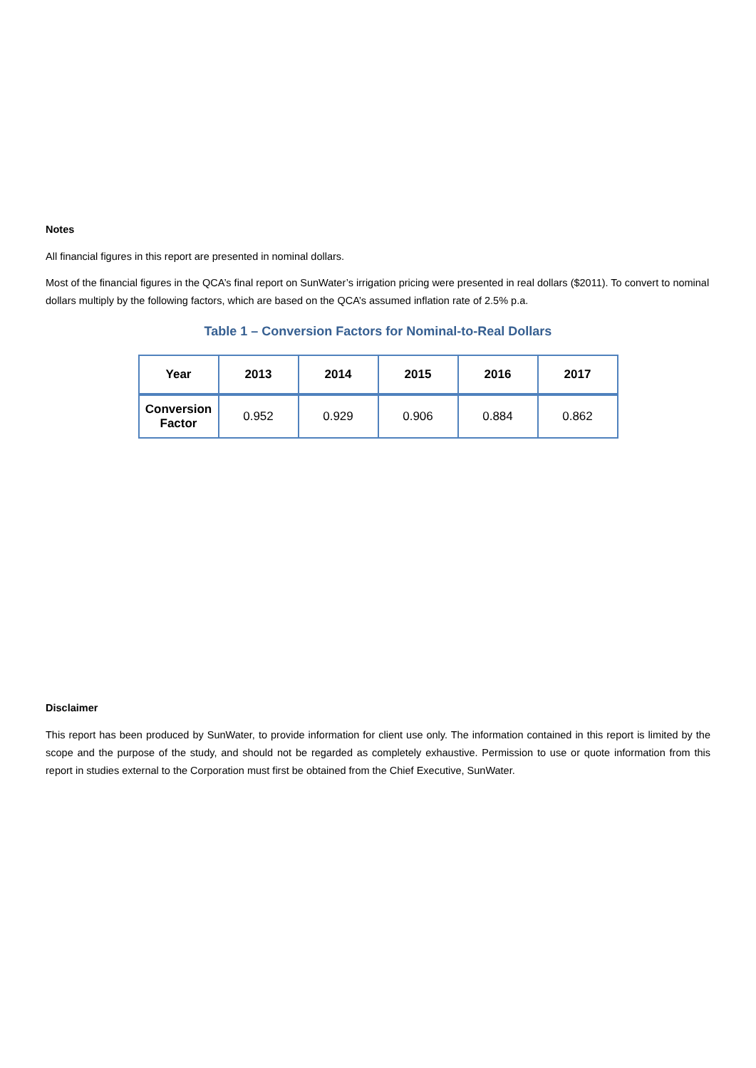Notes
All financial figures in this report are presented in nominal dollars.
Most of the financial figures in the QCA’s final report on SunWater’s irrigation pricing were presented in real dollars ($2011). To convert to nominal dollars multiply by the following factors, which are based on the QCA’s assumed inflation rate of 2.5% p.a.
Table 1 – Conversion Factors for Nominal-to-Real Dollars
| Year | 2013 | 2014 | 2015 | 2016 | 2017 |
| --- | --- | --- | --- | --- | --- |
| Conversion Factor | 0.952 | 0.929 | 0.906 | 0.884 | 0.862 |
Disclaimer
This report has been produced by SunWater, to provide information for client use only. The information contained in this report is limited by the scope and the purpose of the study, and should not be regarded as completely exhaustive. Permission to use or quote information from this report in studies external to the Corporation must first be obtained from the Chief Executive, SunWater.